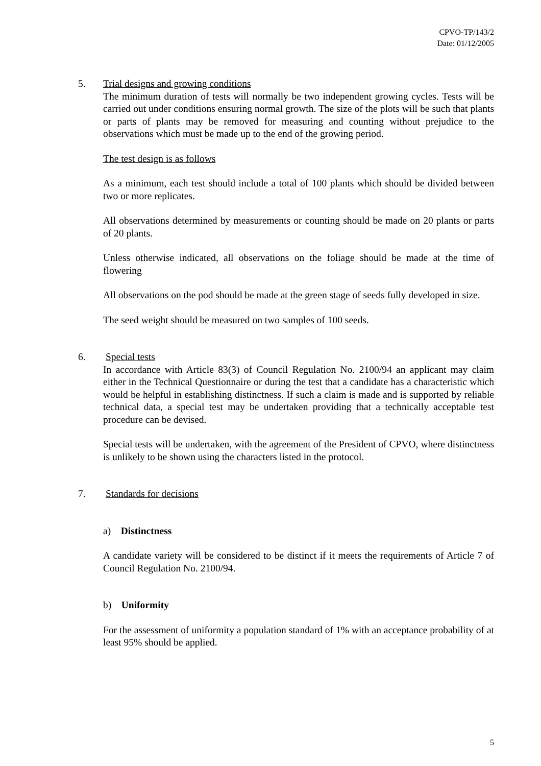CPVO-TP/143/2
Date: 01/12/2005
5. Trial designs and growing conditions
The minimum duration of tests will normally be two independent growing cycles. Tests will be carried out under conditions ensuring normal growth. The size of the plots will be such that plants or parts of plants may be removed for measuring and counting without prejudice to the observations which must be made up to the end of the growing period.
The test design is as follows
As a minimum, each test should include a total of 100 plants which should be divided between two or more replicates.
All observations determined by measurements or counting should be made on 20 plants or parts of 20 plants.
Unless otherwise indicated, all observations on the foliage should be made at the time of flowering
All observations on the pod should be made at the green stage of seeds fully developed in size.
The seed weight should be measured on two samples of 100 seeds.
6. Special tests
In accordance with Article 83(3) of Council Regulation No. 2100/94 an applicant may claim either in the Technical Questionnaire or during the test that a candidate has a characteristic which would be helpful in establishing distinctness. If such a claim is made and is supported by reliable technical data, a special test may be undertaken providing that a technically acceptable test procedure can be devised.
Special tests will be undertaken, with the agreement of the President of CPVO, where distinctness is unlikely to be shown using the characters listed in the protocol.
7. Standards for decisions
a) Distinctness
A candidate variety will be considered to be distinct if it meets the requirements of Article 7 of Council Regulation No. 2100/94.
b) Uniformity
For the assessment of uniformity a population standard of 1% with an acceptance probability of at least 95% should be applied.
5